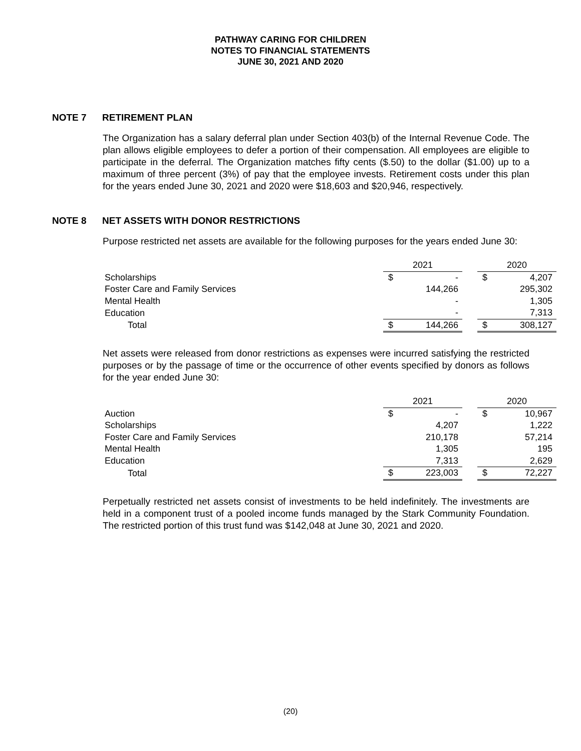PATHWAY CARING FOR CHILDREN
NOTES TO FINANCIAL STATEMENTS
JUNE 30, 2021 AND 2020
NOTE 7 RETIREMENT PLAN
The Organization has a salary deferral plan under Section 403(b) of the Internal Revenue Code. The plan allows eligible employees to defer a portion of their compensation. All employees are eligible to participate in the deferral. The Organization matches fifty cents ($.50) to the dollar ($1.00) up to a maximum of three percent (3%) of pay that the employee invests. Retirement costs under this plan for the years ended June 30, 2021 and 2020 were $18,603 and $20,946, respectively.
NOTE 8 NET ASSETS WITH DONOR RESTRICTIONS
Purpose restricted net assets are available for the following purposes for the years ended June 30:
| | 2021 | | | 2020 | |
| Scholarships | $ | - | | $ | 4,207 |
| Foster Care and Family Services | | 144,266 | | | 295,302 |
| Mental Health | | - | | | 1,305 |
| Education | | - | | | 7,313 |
| Total | $ | 144,266 | | $ | 308,127 |
Net assets were released from donor restrictions as expenses were incurred satisfying the restricted purposes or by the passage of time or the occurrence of other events specified by donors as follows for the year ended June 30:
| | 2021 | | | 2020 | |
| Auction | $ | - | | $ | 10,967 |
| Scholarships | | 4,207 | | | 1,222 |
| Foster Care and Family Services | | 210,178 | | | 57,214 |
| Mental Health | | 1,305 | | | 195 |
| Education | | 7,313 | | | 2,629 |
| Total | $ | 223,003 | | $ | 72,227 |
Perpetually restricted net assets consist of investments to be held indefinitely. The investments are held in a component trust of a pooled income funds managed by the Stark Community Foundation. The restricted portion of this trust fund was $142,048 at June 30, 2021 and 2020.
(20)